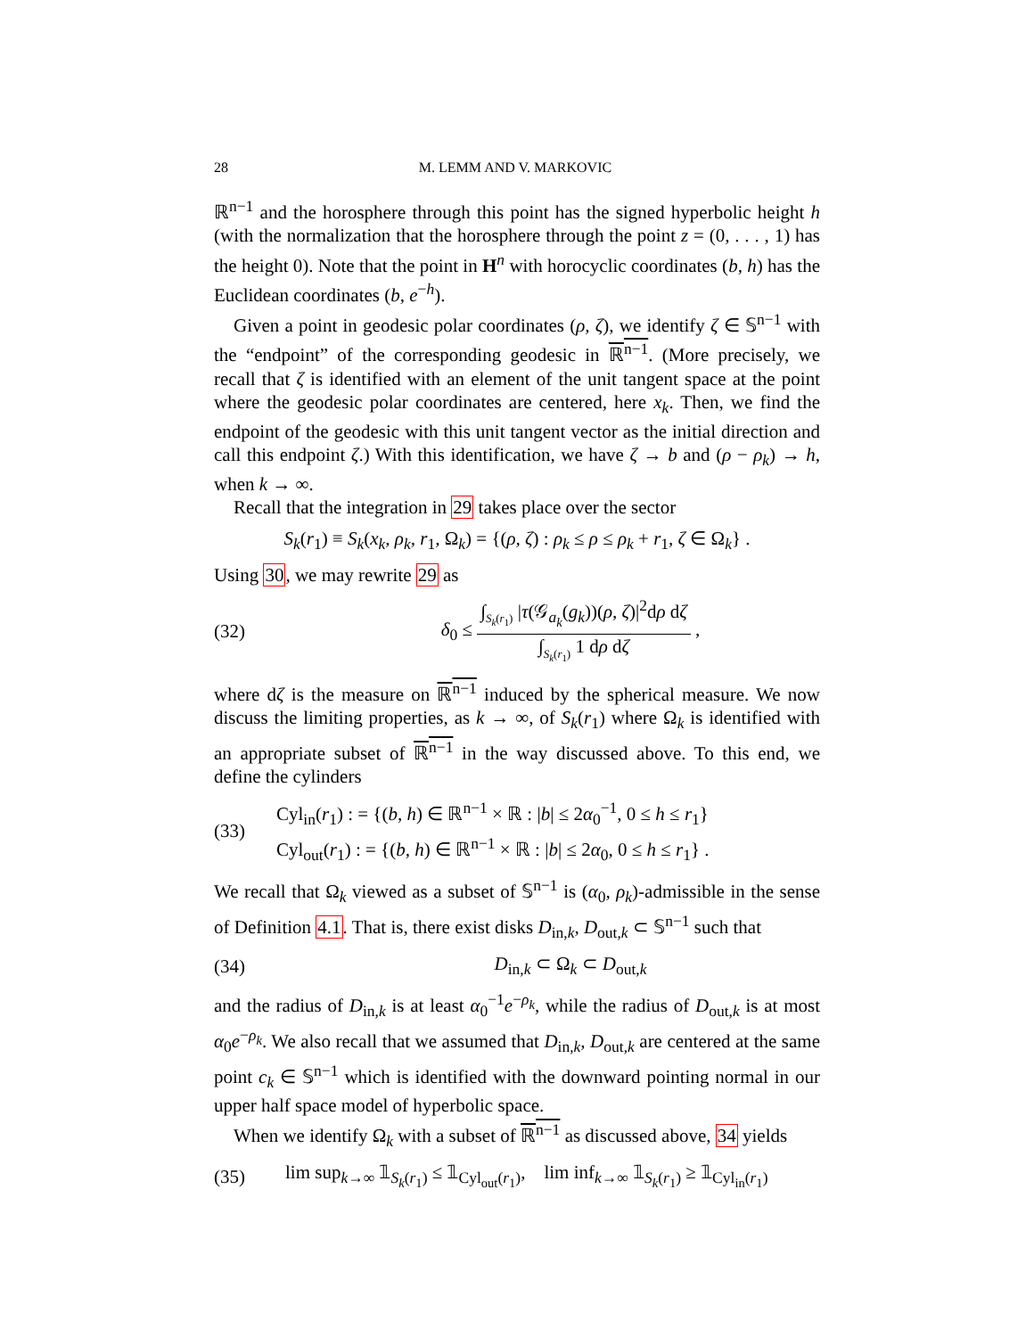28 M. LEMM AND V. MARKOVIC
ℝ<sup>n−1</sup> and the horosphere through this point has the signed hyperbolic height h (with the normalization that the horosphere through the point z = (0, . . . , 1) has the height 0). Note that the point in H<sup>n</sup> with horocyclic coordinates (b, h) has the Euclidean coordinates (b, e<sup>−h</sup>).
Given a point in geodesic polar coordinates (ρ, ζ), we identify ζ ∈ 𝕊<sup>n−1</sup> with the “endpoint” of the corresponding geodesic in ℝ<sup>n−1</sup>. (More precisely, we recall that ζ is identified with an element of the unit tangent space at the point where the geodesic polar coordinates are centered, here x<sub>k</sub>. Then, we find the endpoint of the geodesic with this unit tangent vector as the initial direction and call this endpoint ζ.) With this identification, we have ζ → b and (ρ − ρ<sub>k</sub>) → h, when k → ∞.
Recall that the integration in 29 takes place over the sector
S<sub>k</sub>(r<sub>1</sub>) ≡ S<sub>k</sub>(x<sub>k</sub>, ρ<sub>k</sub>, r<sub>1</sub>, Ω<sub>k</sub>) = {(ρ, ζ) : ρ<sub>k</sub> ≤ ρ ≤ ρ<sub>k</sub> + r<sub>1</sub>, ζ ∈ Ω<sub>k</sub>} .
Using 30, we may rewrite 29 as
(32) δ<sub>0</sub> ≤ ∫<sub>S<sub>k</sub>(r<sub>1</sub>)</sub> |τ(𝒢<sub>a<sub>k</sub></sub>(g<sub>k</sub>))(ρ, ζ)|<sup>2</sup>dρ dζ ∫<sub>S<sub>k</sub>(r<sub>1</sub>)</sub> 1 dρ dζ ,
where dζ is the measure on ℝ<sup>n−1</sup> induced by the spherical measure. We now discuss the limiting properties, as k → ∞, of S<sub>k</sub>(r<sub>1</sub>) where Ω<sub>k</sub> is identified with an appropriate subset of ℝ<sup>n−1</sup> in the way discussed above. To this end, we define the cylinders
(33) Cyl<sub>in</sub>(r<sub>1</sub>) : = {(b, h) ∈ ℝ<sup>n−1</sup> × ℝ : |b| ≤ 2α<sub>0</sub><sup>−1</sup>, 0 ≤ h ≤ r<sub>1</sub>}
Cyl<sub>out</sub>(r<sub>1</sub>) : = {(b, h) ∈ ℝ<sup>n−1</sup> × ℝ : |b| ≤ 2α<sub>0</sub>, 0 ≤ h ≤ r<sub>1</sub>} .
We recall that Ω<sub>k</sub> viewed as a subset of 𝕊<sup>n−1</sup> is (α<sub>0</sub>, ρ<sub>k</sub>)-admissible in the sense of Definition 4.1. That is, there exist disks D<sub>in,k</sub>, D<sub>out,k</sub> ⊂ 𝕊<sup>n−1</sup> such that
(34) D<sub>in,k</sub> ⊂ Ω<sub>k</sub> ⊂ D<sub>out,k</sub>
and the radius of D<sub>in,k</sub> is at least α<sub>0</sub><sup>−1</sup>e<sup>−ρ<sub>k</sub></sup>, while the radius of D<sub>out,k</sub> is at most α<sub>0</sub>e<sup>−ρ<sub>k</sub></sup>. We also recall that we assumed that D<sub>in,k</sub>, D<sub>out,k</sub> are centered at the same point c<sub>k</sub> ∈ 𝕊<sup>n−1</sup> which is identified with the downward pointing normal in our upper half space model of hyperbolic space.
When we identify Ω<sub>k</sub> with a subset of ℝ<sup>n−1</sup> as discussed above, 34 yields
(35) lim sup<sub>k→∞</sub> 𝟙<sub>S<sub>k</sub>(r<sub>1</sub>)</sub> ≤ 𝟙<sub>Cyl<sub>out</sub>(r<sub>1</sub>)</sub>, lim inf<sub>k→∞</sub> 𝟙<sub>S<sub>k</sub>(r<sub>1</sub>)</sub> ≥ 𝟙<sub>Cyl<sub>in</sub>(r<sub>1</sub>)</sub>